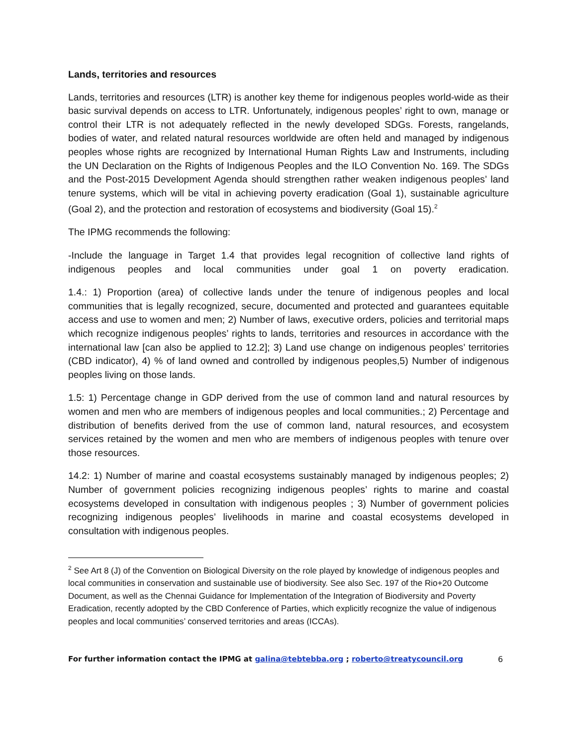Lands, territories and resources
Lands, territories and resources (LTR) is another key theme for indigenous peoples world-wide as their basic survival depends on access to LTR. Unfortunately, indigenous peoples’ right to own, manage or control their LTR is not adequately reflected in the newly developed SDGs. Forests, rangelands, bodies of water, and related natural resources worldwide are often held and managed by indigenous peoples whose rights are recognized by International Human Rights Law and Instruments, including the UN Declaration on the Rights of Indigenous Peoples and the ILO Convention No. 169. The SDGs and the Post-2015 Development Agenda should strengthen rather weaken indigenous peoples’ land tenure systems, which will be vital in achieving poverty eradication (Goal 1), sustainable agriculture (Goal 2), and the protection and restoration of ecosystems and biodiversity (Goal 15).<sup>2</sup>
The IPMG recommends the following:
-Include the language in Target 1.4 that provides legal recognition of collective land rights of indigenous peoples and local communities under goal 1 on poverty eradication.
1.4.: 1) Proportion (area) of collective lands under the tenure of indigenous peoples and local communities that is legally recognized, secure, documented and protected and guarantees equitable access and use to women and men; 2) Number of laws, executive orders, policies and territorial maps which recognize indigenous peoples’ rights to lands, territories and resources in accordance with the international law [can also be applied to 12.2]; 3) Land use change on indigenous peoples’ territories (CBD indicator), 4) % of land owned and controlled by indigenous peoples,5) Number of indigenous peoples living on those lands.
1.5: 1) Percentage change in GDP derived from the use of common land and natural resources by women and men who are members of indigenous peoples and local communities.; 2) Percentage and distribution of benefits derived from the use of common land, natural resources, and ecosystem services retained by the women and men who are members of indigenous peoples with tenure over those resources.
14.2: 1) Number of marine and coastal ecosystems sustainably managed by indigenous peoples; 2) Number of government policies recognizing indigenous peoples’ rights to marine and coastal ecosystems developed in consultation with indigenous peoples ; 3) Number of government policies recognizing indigenous peoples’ livelihoods in marine and coastal ecosystems developed in consultation with indigenous peoples.
<sup>2</sup> See Art 8 (J) of the Convention on Biological Diversity on the role played by knowledge of indigenous peoples and local communities in conservation and sustainable use of biodiversity. See also Sec. 197 of the Rio+20 Outcome Document, as well as the Chennai Guidance for Implementation of the Integration of Biodiversity and Poverty Eradication, recently adopted by the CBD Conference of Parties, which explicitly recognize the value of indigenous peoples and local communities’ conserved territories and areas (ICCAs).
For further information contact the IPMG at galina@tebtebba.org ; roberto@treatycouncil.org 6